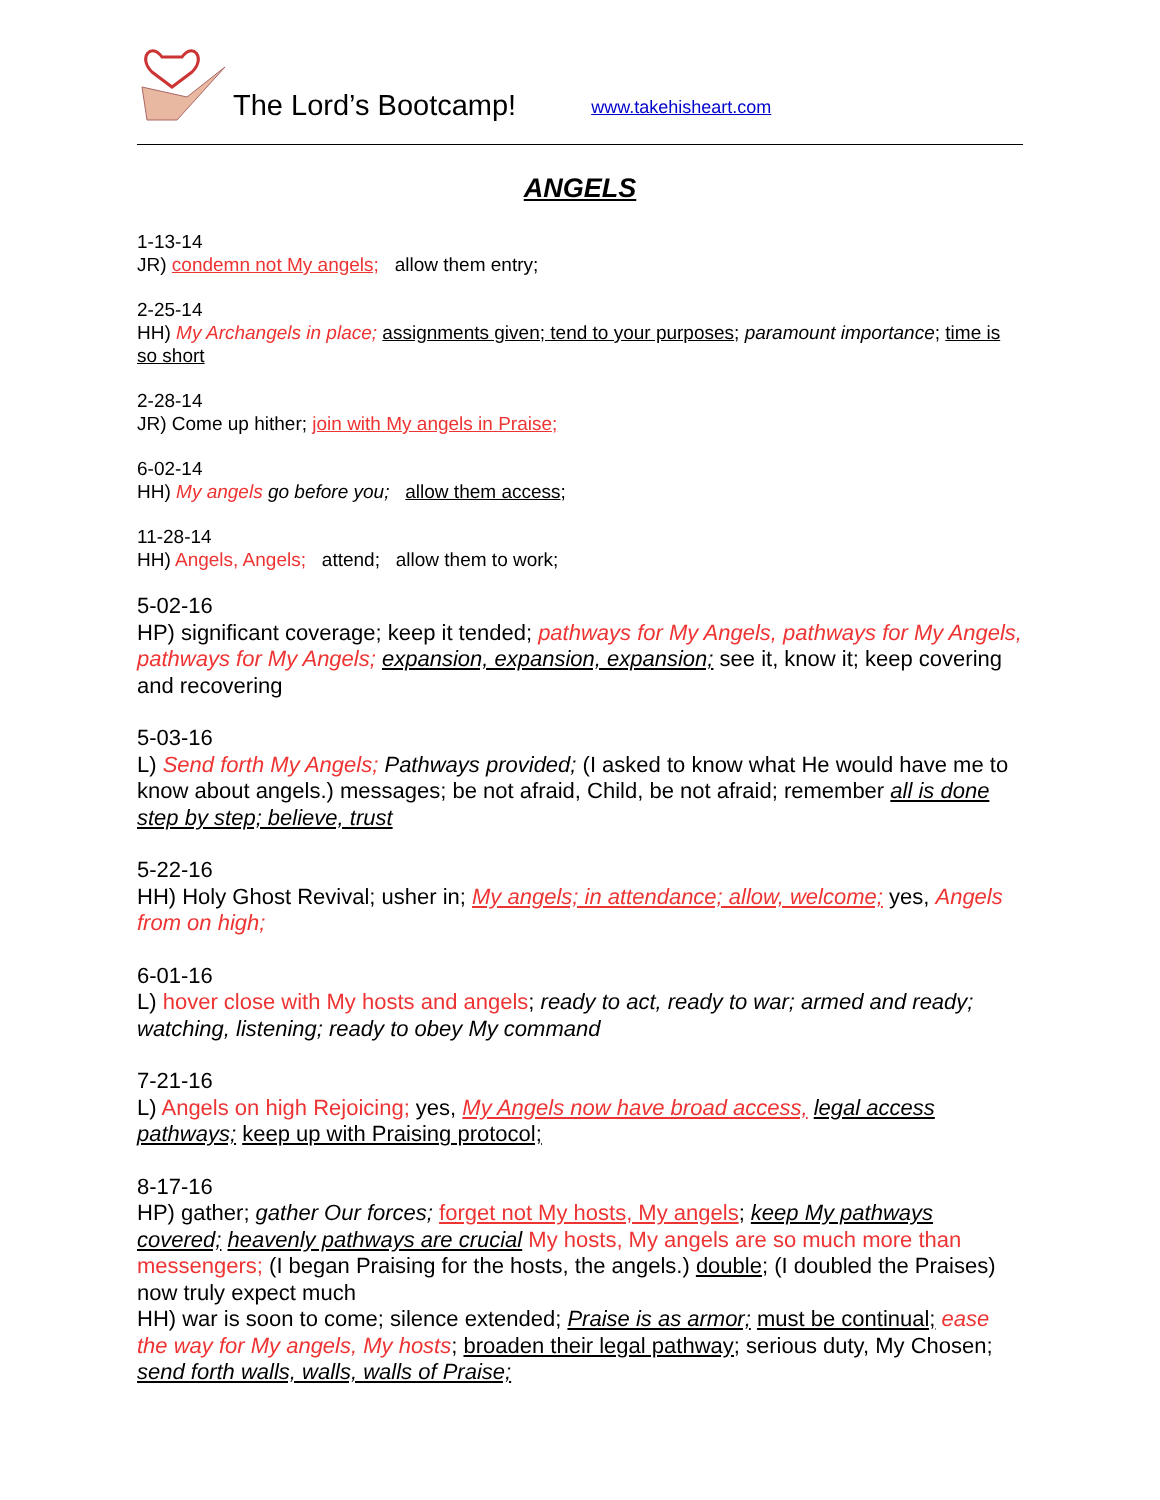The Lord’s Bootcamp!
www.takehisheart.com
ANGELS
1-13-14
JR) condemn not My angels; allow them entry;
2-25-14
HH) My Archangels in place; assignments given; tend to your purposes; paramount importance; time is so short
2-28-14
JR) Come up hither; join with My angels in Praise;
6-02-14
HH) My angels go before you; allow them access;
11-28-14
HH) Angels, Angels; attend; allow them to work;
5-02-16
HP) significant coverage; keep it tended; pathways for My Angels, pathways for My Angels, pathways for My Angels; expansion, expansion, expansion; see it, know it; keep covering and recovering
5-03-16
L) Send forth My Angels; Pathways provided; (I asked to know what He would have me to know about angels.) messages; be not afraid, Child, be not afraid; remember all is done step by step; believe, trust
5-22-16
HH) Holy Ghost Revival; usher in; My angels; in attendance; allow, welcome; yes, Angels from on high;
6-01-16
L) hover close with My hosts and angels; ready to act, ready to war; armed and ready; watching, listening; ready to obey My command
7-21-16
L) Angels on high Rejoicing; yes, My Angels now have broad access, legal access pathways; keep up with Praising protocol;
8-17-16
HP) gather; gather Our forces; forget not My hosts, My angels; keep My pathways covered; heavenly pathways are crucial My hosts, My angels are so much more than messengers; (I began Praising for the hosts, the angels.) double; (I doubled the Praises) now truly expect much
HH) war is soon to come; silence extended; Praise is as armor; must be continual; ease the way for My angels, My hosts; broaden their legal pathway; serious duty, My Chosen; send forth walls, walls, walls of Praise;